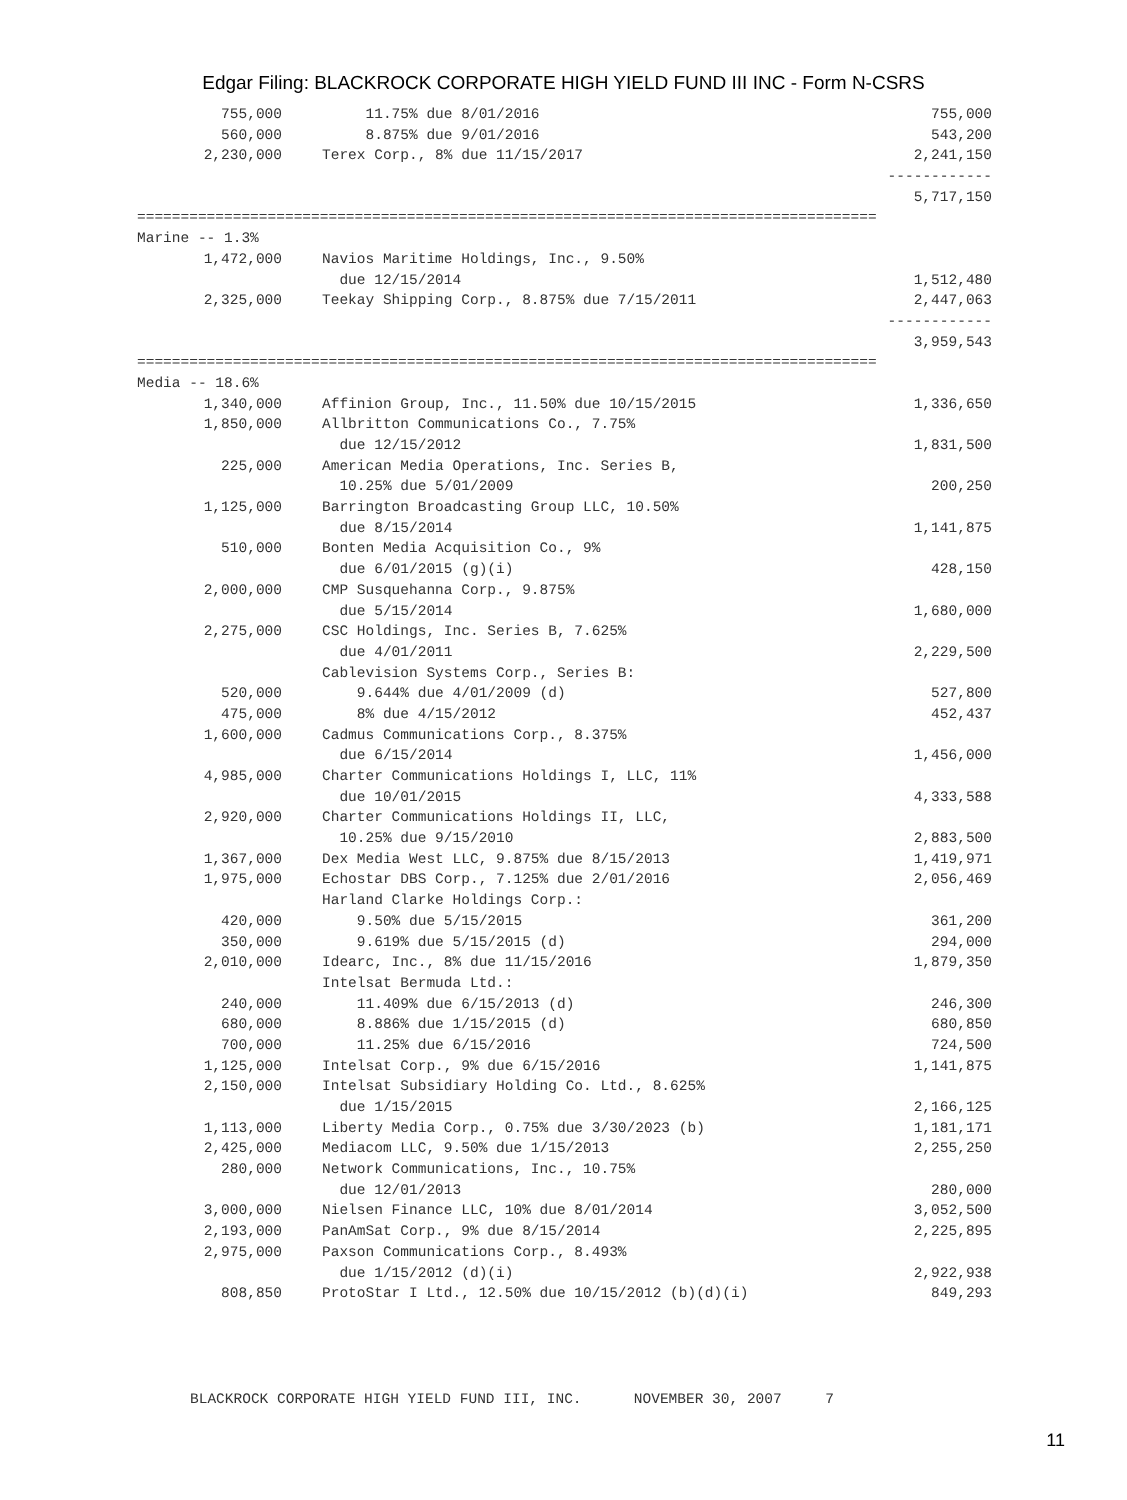Edgar Filing: BLACKROCK CORPORATE HIGH YIELD FUND III INC - Form N-CSRS
| 755,000 | 11.75% due 8/01/2016 | 755,000 |
| 560,000 | 8.875% due 9/01/2016 | 543,200 |
| 2,230,000 | Terex Corp., 8% due 11/15/2017 | 2,241,150 |
| | | ------------ |
| | | 5,717,150 |
| ===================================================================================== | | |
| Marine -- 1.3% | | |
| 1,472,000 | Navios Maritime Holdings, Inc., 9.50% | |
| | due 12/15/2014 | 1,512,480 |
| 2,325,000 | Teekay Shipping Corp., 8.875% due 7/15/2011 | 2,447,063 |
| | | ------------ |
| | | 3,959,543 |
| ===================================================================================== | | |
| Media -- 18.6% | | |
| 1,340,000 | Affinion Group, Inc., 11.50% due 10/15/2015 | 1,336,650 |
| 1,850,000 | Allbritton Communications Co., 7.75% | |
| | due 12/15/2012 | 1,831,500 |
| 225,000 | American Media Operations, Inc. Series B, | |
| | 10.25% due 5/01/2009 | 200,250 |
| 1,125,000 | Barrington Broadcasting Group LLC, 10.50% | |
| | due 8/15/2014 | 1,141,875 |
| 510,000 | Bonten Media Acquisition Co., 9% | |
| | due 6/01/2015 (g)(i) | 428,150 |
| 2,000,000 | CMP Susquehanna Corp., 9.875% | |
| | due 5/15/2014 | 1,680,000 |
| 2,275,000 | CSC Holdings, Inc. Series B, 7.625% | |
| | due 4/01/2011 | 2,229,500 |
| | Cablevision Systems Corp., Series B: | |
| 520,000 | 9.644% due 4/01/2009 (d) | 527,800 |
| 475,000 | 8% due 4/15/2012 | 452,437 |
| 1,600,000 | Cadmus Communications Corp., 8.375% | |
| | due 6/15/2014 | 1,456,000 |
| 4,985,000 | Charter Communications Holdings I, LLC, 11% | |
| | due 10/01/2015 | 4,333,588 |
| 2,920,000 | Charter Communications Holdings II, LLC, | |
| | 10.25% due 9/15/2010 | 2,883,500 |
| 1,367,000 | Dex Media West LLC, 9.875% due 8/15/2013 | 1,419,971 |
| 1,975,000 | Echostar DBS Corp., 7.125% due 2/01/2016 | 2,056,469 |
| | Harland Clarke Holdings Corp.: | |
| 420,000 | 9.50% due 5/15/2015 | 361,200 |
| 350,000 | 9.619% due 5/15/2015 (d) | 294,000 |
| 2,010,000 | Idearc, Inc., 8% due 11/15/2016 | 1,879,350 |
| | Intelsat Bermuda Ltd.: | |
| 240,000 | 11.409% due 6/15/2013 (d) | 246,300 |
| 680,000 | 8.886% due 1/15/2015 (d) | 680,850 |
| 700,000 | 11.25% due 6/15/2016 | 724,500 |
| 1,125,000 | Intelsat Corp., 9% due 6/15/2016 | 1,141,875 |
| 2,150,000 | Intelsat Subsidiary Holding Co. Ltd., 8.625% | |
| | due 1/15/2015 | 2,166,125 |
| 1,113,000 | Liberty Media Corp., 0.75% due 3/30/2023 (b) | 1,181,171 |
| 2,425,000 | Mediacom LLC, 9.50% due 1/15/2013 | 2,255,250 |
| 280,000 | Network Communications, Inc., 10.75% | |
| | due 12/01/2013 | 280,000 |
| 3,000,000 | Nielsen Finance LLC, 10% due 8/01/2014 | 3,052,500 |
| 2,193,000 | PanAmSat Corp., 9% due 8/15/2014 | 2,225,895 |
| 2,975,000 | Paxson Communications Corp., 8.493% | |
| | due 1/15/2012 (d)(i) | 2,922,938 |
| 808,850 | ProtoStar I Ltd., 12.50% due 10/15/2012 (b)(d)(i) | 849,293 |
BLACKROCK CORPORATE HIGH YIELD FUND III, INC. NOVEMBER 30, 2007 7
11